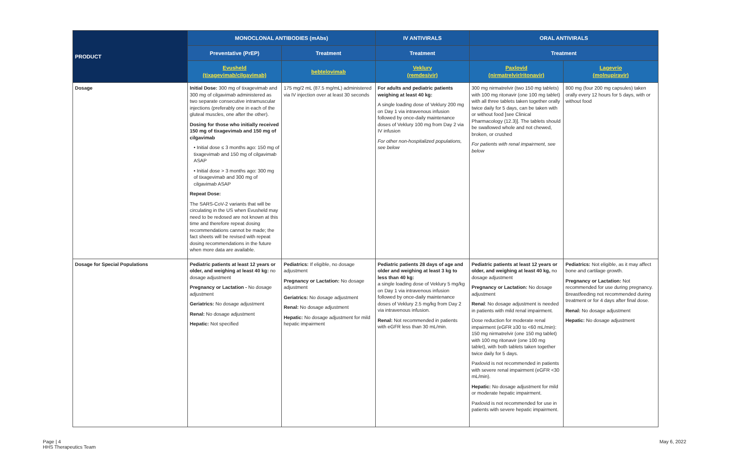| PRODUCT | MONOCLONAL ANTIBODIES (mAbs) | | IV ANTIVIRALS | ORAL ANTIVIRALS | |
| --- | --- | --- | --- | --- | --- |
| | Preventative (PrEP) | Treatment | Treatment | Treatment | |
| | Evusheld (tixagevimab/cilgavimab) | bebtelovimab | Veklury (remdesivir) | Paxlovid (nirmatrelvir/ritonavir) | Lagevrio (molnupiravir) |
| Dosage | Initial Dose: 300 mg of tixagevimab and 300 mg of cilgavimab administered as two separate consecutive intramuscular injections (preferably one in each of the gluteal muscles, one after the other). Dosing for those who initially received 150 mg of tixagevimab and 150 mg of cilgavimab • Initial dose ≤ 3 months ago: 150 mg of tixagevimab and 150 mg of cilgavimab ASAP • Initial dose > 3 months ago: 300 mg of tixagevimab and 300 mg of cilgavimab ASAP Repeat Dose: The SARS-CoV-2 variants that will be circulating in the US when Evusheld may need to be redosed are not known at this time and therefore repeat dosing recommendations cannot be made; the fact sheets will be revised with repeat dosing recommendations in the future when more data are available. | 175 mg/2 mL (87.5 mg/mL) administered via IV injection over at least 30 seconds | For adults and pediatric patients weighing at least 40 kg: A single loading dose of Veklury 200 mg on Day 1 via intravenous infusion followed by once-daily maintenance doses of Veklury 100 mg from Day 2 via IV infusion For other non-hospitalized populations, see below | 300 mg nirmatrelvir (two 150 mg tablets) with 100 mg ritonavir (one 100 mg tablet) with all three tablets taken together orally twice daily for 5 days, can be taken with or without food [see Clinical Pharmacology (12.3)]. The tablets should be swallowed whole and not chewed, broken, or crushed For patients with renal impairment, see below | 800 mg (four 200 mg capsules) taken orally every 12 hours for 5 days, with or without food |
| Dosage for Special Populations | Pediatric patients at least 12 years or older, and weighing at least 40 kg: no dosage adjustment Pregnancy or Lactation - No dosage adjustment Geriatrics: No dosage adjustment Renal: No dosage adjustment Hepatic: Not specified | Pediatrics: If eligible, no dosage adjustment Pregnancy or Lactation: No dosage adjustment Geriatrics: No dosage adjustment Renal: No dosage adjustment Hepatic: No dosage adjustment for mild hepatic impairment | Pediatric patients 28 days of age and older and weighing at least 3 kg to less than 40 kg: a single loading dose of Veklury 5 mg/kg on Day 1 via intravenous infusion followed by once-daily maintenance doses of Veklury 2.5 mg/kg from Day 2 via intravenous infusion. Renal: Not recommended in patients with eGFR less than 30 mL/min. | Pediatric patients at least 12 years or older, and weighing at least 40 kg, no dosage adjustment Pregnancy or Lactation: No dosage adjustment Renal : No dosage adjustment is needed in patients with mild renal impairment. Dose reduction for moderate renal impairment (eGFR ≥30 to <60 mL/min): 150 mg nirmatrelvir (one 150 mg tablet) with 100 mg ritonavir (one 100 mg tablet), with both tablets taken together twice daily for 5 days. Paxlovid is not recommended in patients with severe renal impairment (eGFR <30 mL/min). Hepatic: No dosage adjustment for mild or moderate hepatic impairment. Paxlovid is not recommended for use in patients with severe hepatic impairment. | Pediatrics: Not eligible, as it may affect bone and cartilage growth. Pregnancy or Lactation: Not recommended for use during pregnancy. Breastfeeding not recommended during treatment or for 4 days after final dose. Renal: No dosage adjustment Hepatic: No dosage adjustment |
Page | 4
HHS Therapeutics Team
May 6, 2022